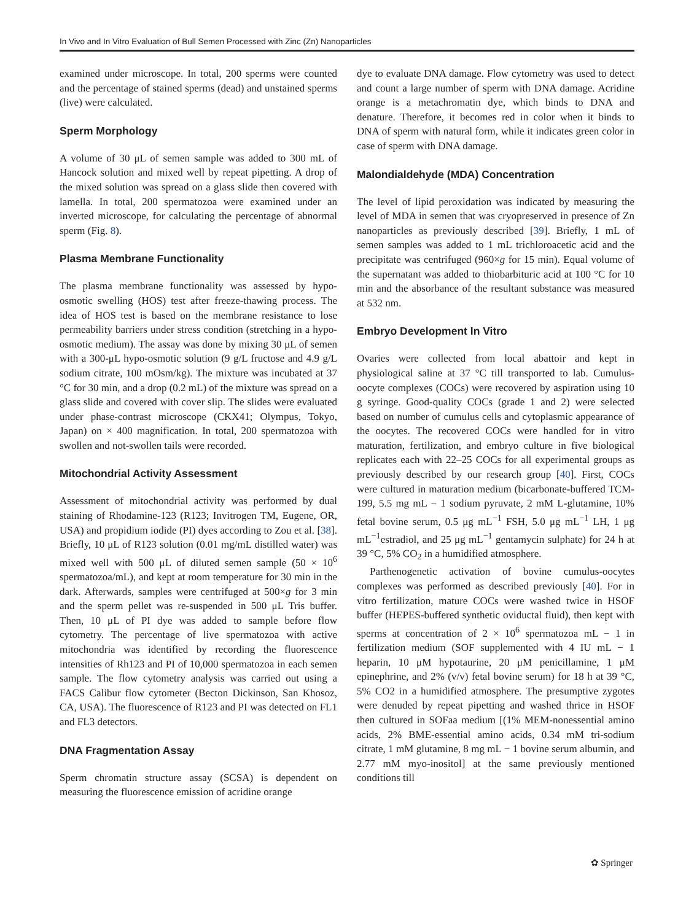In Vivo and In Vitro Evaluation of Bull Semen Processed with Zinc (Zn) Nanoparticles
examined under microscope. In total, 200 sperms were counted and the percentage of stained sperms (dead) and unstained sperms (live) were calculated.
Sperm Morphology
A volume of 30 μL of semen sample was added to 300 mL of Hancock solution and mixed well by repeat pipetting. A drop of the mixed solution was spread on a glass slide then covered with lamella. In total, 200 spermatozoa were examined under an inverted microscope, for calculating the percentage of abnormal sperm (Fig. 8).
Plasma Membrane Functionality
The plasma membrane functionality was assessed by hypo-osmotic swelling (HOS) test after freeze-thawing process. The idea of HOS test is based on the membrane resistance to lose permeability barriers under stress condition (stretching in a hypo-osmotic medium). The assay was done by mixing 30 μL of semen with a 300-μL hypo-osmotic solution (9 g/L fructose and 4.9 g/L sodium citrate, 100 mOsm/kg). The mixture was incubated at 37 °C for 30 min, and a drop (0.2 mL) of the mixture was spread on a glass slide and covered with cover slip. The slides were evaluated under phase-contrast microscope (CKX41; Olympus, Tokyo, Japan) on × 400 magnification. In total, 200 spermatozoa with swollen and not-swollen tails were recorded.
Mitochondrial Activity Assessment
Assessment of mitochondrial activity was performed by dual staining of Rhodamine-123 (R123; Invitrogen TM, Eugene, OR, USA) and propidium iodide (PI) dyes according to Zou et al. [38]. Briefly, 10 μL of R123 solution (0.01 mg/mL distilled water) was mixed well with 500 μL of diluted semen sample (50 × 10<sup>6</sup> spermatozoa/mL), and kept at room temperature for 30 min in the dark. Afterwards, samples were centrifuged at 500×g for 3 min and the sperm pellet was re-suspended in 500 μL Tris buffer. Then, 10 μL of PI dye was added to sample before flow cytometry. The percentage of live spermatozoa with active mitochondria was identified by recording the fluorescence intensities of Rh123 and PI of 10,000 spermatozoa in each semen sample. The flow cytometry analysis was carried out using a FACS Calibur flow cytometer (Becton Dickinson, San Khosoz, CA, USA). The fluorescence of R123 and PI was detected on FL1 and FL3 detectors.
DNA Fragmentation Assay
Sperm chromatin structure assay (SCSA) is dependent on measuring the fluorescence emission of acridine orange
dye to evaluate DNA damage. Flow cytometry was used to detect and count a large number of sperm with DNA damage. Acridine orange is a metachromatin dye, which binds to DNA and denature. Therefore, it becomes red in color when it binds to DNA of sperm with natural form, while it indicates green color in case of sperm with DNA damage.
Malondialdehyde (MDA) Concentration
The level of lipid peroxidation was indicated by measuring the level of MDA in semen that was cryopreserved in presence of Zn nanoparticles as previously described [39]. Briefly, 1 mL of semen samples was added to 1 mL trichloroacetic acid and the precipitate was centrifuged (960×g for 15 min). Equal volume of the supernatant was added to thiobarbituric acid at 100 °C for 10 min and the absorbance of the resultant substance was measured at 532 nm.
Embryo Development In Vitro
Ovaries were collected from local abattoir and kept in physiological saline at 37 °C till transported to lab. Cumulus-oocyte complexes (COCs) were recovered by aspiration using 10 g syringe. Good-quality COCs (grade 1 and 2) were selected based on number of cumulus cells and cytoplasmic appearance of the oocytes. The recovered COCs were handled for in vitro maturation, fertilization, and embryo culture in five biological replicates each with 22–25 COCs for all experimental groups as previously described by our research group [40]. First, COCs were cultured in maturation medium (bicarbonate-buffered TCM-199, 5.5 mg mL − 1 sodium pyruvate, 2 mM L-glutamine, 10% fetal bovine serum, 0.5 μg mL<sup>−1</sup> FSH, 5.0 μg mL<sup>−1</sup> LH, 1 μg mL<sup>−1</sup>estradiol, and 25 μg mL<sup>−1</sup> gentamycin sulphate) for 24 h at 39 °C, 5% CO<sub>2</sub> in a humidified atmosphere.
Parthenogenetic activation of bovine cumulus-oocytes complexes was performed as described previously [40]. For in vitro fertilization, mature COCs were washed twice in HSOF buffer (HEPES-buffered synthetic oviductal fluid), then kept with sperms at concentration of 2 × 10<sup>6</sup> spermatozoa mL − 1 in fertilization medium (SOF supplemented with 4 IU mL − 1 heparin, 10 μM hypotaurine, 20 μM penicillamine, 1 μM epinephrine, and 2% (v/v) fetal bovine serum) for 18 h at 39 °C, 5% CO2 in a humidified atmosphere. The presumptive zygotes were denuded by repeat pipetting and washed thrice in HSOF then cultured in SOFaa medium [(1% MEM-nonessential amino acids, 2% BME-essential amino acids, 0.34 mM tri-sodium citrate, 1 mM glutamine, 8 mg mL − 1 bovine serum albumin, and 2.77 mM myo-inositol] at the same previously mentioned conditions till
✿ Springer